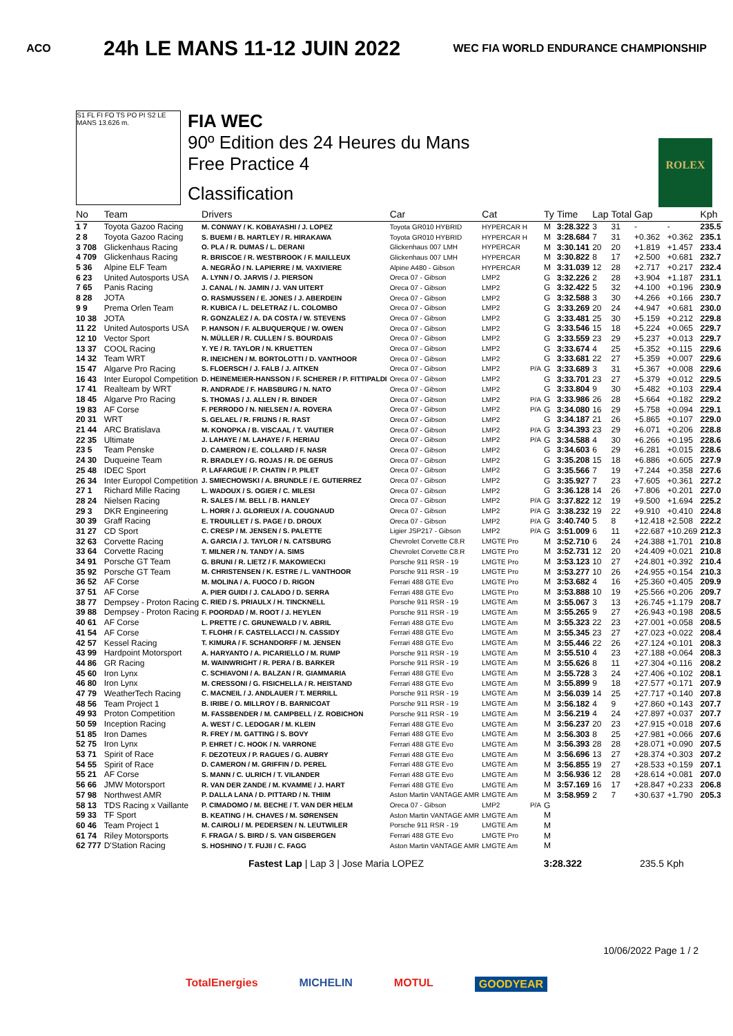ACO 24h LE MANS 11-12 JUIN 2022 WEC FIA WORLD ENDURANCE CHAMPIONSHIP
S1 FL FI FO TS PO PI S2 LE MANS 13.626 m.
FIA WEC
90º Edition des 24 Heures du Mans
Free Practice 4
Classification
ROLEX
| No | Team | Drivers | Car | Cat | | Ty | Time | Lap | Total | Gap | | Kph |
| --- | --- | --- | --- | --- | --- | --- | --- | --- | --- | --- | --- | --- |
| 1 7 | Toyota Gazoo Racing | M. CONWAY / K. KOBAYASHI / J. LOPEZ | Toyota GR010 HYBRID | HYPERCAR H | | M | 3:28.322 | 3 | 31 | - | - | 235.5 |
| 2 8 | Toyota Gazoo Racing | S. BUEMI / B. HARTLEY / R. HIRAKAWA | Toyota GR010 HYBRID | HYPERCAR H | | M | 3:28.684 | 7 | 31 | +0.362 | +0.362 | 235.1 |
| 3 708 | Glickenhaus Racing | O. PLA / R. DUMAS / L. DERANI | Glickenhaus 007 LMH | HYPERCAR | | M | 3:30.141 | 20 | 20 | +1.819 | +1.457 | 233.4 |
| 4 709 | Glickenhaus Racing | R. BRISCOE / R. WESTBROOK / F. MAILLEUX | Glickenhaus 007 LMH | HYPERCAR | | M | 3:30.822 | 8 | 17 | +2.500 | +0.681 | 232.7 |
| 5 36 | Alpine ELF Team | A. NEGRÃO / N. LAPIERRE / M. VAXIVIERE | Alpine A480 - Gibson | HYPERCAR | | M | 3:31.039 | 12 | 28 | +2.717 | +0.217 | 232.4 |
| 6 23 | United Autosports USA | A. LYNN / O. JARVIS / J. PIERSON | Oreca 07 - Gibson | LMP2 | | G | 3:32.226 | 2 | 28 | +3.904 | +1.187 | 231.1 |
| 7 65 | Panis Racing | J. CANAL / N. JAMIN / J. VAN UITERT | Oreca 07 - Gibson | LMP2 | | G | 3:32.422 | 5 | 32 | +4.100 | +0.196 | 230.9 |
| 8 28 | JOTA | O. RASMUSSEN / E. JONES / J. ABERDEIN | Oreca 07 - Gibson | LMP2 | | G | 3:32.588 | 3 | 30 | +4.266 | +0.166 | 230.7 |
| 9 9 | Prema Orlen Team | R. KUBICA / L. DELETRAZ / L. COLOMBO | Oreca 07 - Gibson | LMP2 | | G | 3:33.269 | 20 | 24 | +4.947 | +0.681 | 230.0 |
| 10 38 | JOTA | R. GONZALEZ / A. DA COSTA / W. STEVENS | Oreca 07 - Gibson | LMP2 | | G | 3:33.481 | 25 | 30 | +5.159 | +0.212 | 229.8 |
| 11 22 | United Autosports USA | P. HANSON / F. ALBUQUERQUE / W. OWEN | Oreca 07 - Gibson | LMP2 | | G | 3:33.546 | 15 | 18 | +5.224 | +0.065 | 229.7 |
| 12 10 | Vector Sport | N. MÜLLER / R. CULLEN / S. BOURDAIS | Oreca 07 - Gibson | LMP2 | | G | 3:33.559 | 23 | 29 | +5.237 | +0.013 | 229.7 |
| 13 37 | COOL Racing | Y. YE / R. TAYLOR / N. KRUETTEN | Oreca 07 - Gibson | LMP2 | | G | 3:33.674 | 4 | 25 | +5.352 | +0.115 | 229.6 |
| 14 32 | Team WRT | R. INEICHEN / M. BORTOLOTTI / D. VANTHOOR | Oreca 07 - Gibson | LMP2 | | G | 3:33.681 | 22 | 27 | +5.359 | +0.007 | 229.6 |
| 15 47 | Algarve Pro Racing | S. FLOERSCH / J. FALB / J. AITKEN | Oreca 07 - Gibson | LMP2 | P/A | G | 3:33.689 | 3 | 31 | +5.367 | +0.008 | 229.6 |
| 16 43 | Inter Europol Competition | D. HEINEMEIER-HANSSON / F. SCHERER / P. FITTIPALDI | Oreca 07 - Gibson | LMP2 | | G | 3:33.701 | 23 | 27 | +5.379 | +0.012 | 229.5 |
| 17 41 | Realteam by WRT | R. ANDRADE / F. HABSBURG / N. NATO | Oreca 07 - Gibson | LMP2 | | G | 3:33.804 | 9 | 30 | +5.482 | +0.103 | 229.4 |
| 18 45 | Algarve Pro Racing | S. THOMAS / J. ALLEN / R. BINDER | Oreca 07 - Gibson | LMP2 | P/A | G | 3:33.986 | 26 | 28 | +5.664 | +0.182 | 229.2 |
| 19 83 | AF Corse | F. PERRODO / N. NIELSEN / A. ROVERA | Oreca 07 - Gibson | LMP2 | P/A | G | 3:34.080 | 16 | 29 | +5.758 | +0.094 | 229.1 |
| 20 31 | WRT | S. GELAEL / R. FRIJNS / R. RAST | Oreca 07 - Gibson | LMP2 | | G | 3:34.187 | 21 | 26 | +5.865 | +0.107 | 229.0 |
| 21 44 | ARC Bratislava | M. KONOPKA / B. VISCAAL / T. VAUTIER | Oreca 07 - Gibson | LMP2 | P/A | G | 3:34.393 | 23 | 29 | +6.071 | +0.206 | 228.8 |
| 22 35 | Ultimate | J. LAHAYE / M. LAHAYE / F. HERIAU | Oreca 07 - Gibson | LMP2 | P/A | G | 3:34.588 | 4 | 30 | +6.266 | +0.195 | 228.6 |
| 23 5 | Team Penske | D. CAMERON / E. COLLARD / F. NASR | Oreca 07 - Gibson | LMP2 | | G | 3:34.603 | 6 | 29 | +6.281 | +0.015 | 228.6 |
| 24 30 | Duqueine Team | R. BRADLEY / G. ROJAS / R. DE GERUS | Oreca 07 - Gibson | LMP2 | | G | 3:35.208 | 15 | 18 | +6.886 | +0.605 | 227.9 |
| 25 48 | IDEC Sport | P. LAFARGUE / P. CHATIN / P. PILET | Oreca 07 - Gibson | LMP2 | | G | 3:35.566 | 7 | 19 | +7.244 | +0.358 | 227.6 |
| 26 34 | Inter Europol Competition | J. SMIECHOWSKI / A. BRUNDLE / E. GUTIERREZ | Oreca 07 - Gibson | LMP2 | | G | 3:35.927 | 7 | 23 | +7.605 | +0.361 | 227.2 |
| 27 1 | Richard Mille Racing | L. WADOUX / S. OGIER / C. MILESI | Oreca 07 - Gibson | LMP2 | | G | 3:36.128 | 14 | 26 | +7.806 | +0.201 | 227.0 |
| 28 24 | Nielsen Racing | R. SALES / M. BELL / B. HANLEY | Oreca 07 - Gibson | LMP2 | P/A | G | 3:37.822 | 12 | 19 | +9.500 | +1.694 | 225.2 |
| 29 3 | DKR Engineering | L. HORR / J. GLORIEUX / A. COUGNAUD | Oreca 07 - Gibson | LMP2 | P/A | G | 3:38.232 | 19 | 22 | +9.910 | +0.410 | 224.8 |
| 30 39 | Graff Racing | E. TROUILLET / S. PAGE / D. DROUX | Oreca 07 - Gibson | LMP2 | P/A | G | 3:40.740 | 5 | 8 | +12.418 | +2.508 | 222.2 |
| 31 27 | CD Sport | C. CRESP / M. JENSEN / S. PALETTE | Ligier JSP217 - Gibson | LMP2 | P/A | G | 3:51.009 | 6 | 11 | +22.687 | +10.269 | 212.3 |
| 32 63 | Corvette Racing | A. GARCIA / J. TAYLOR / N. CATSBURG | Chevrolet Corvette C8.R | LMGTE Pro | | M | 3:52.710 | 6 | 24 | +24.388 | +1.701 | 210.8 |
| 33 64 | Corvette Racing | T. MILNER / N. TANDY / A. SIMS | Chevrolet Corvette C8.R | LMGTE Pro | | M | 3:52.731 | 12 | 20 | +24.409 | +0.021 | 210.8 |
| 34 91 | Porsche GT Team | G. BRUNI / R. LIETZ / F. MAKOWIECKI | Porsche 911 RSR - 19 | LMGTE Pro | | M | 3:53.123 | 10 | 27 | +24.801 | +0.392 | 210.4 |
| 35 92 | Porsche GT Team | M. CHRISTENSEN / K. ESTRE / L. VANTHOOR | Porsche 911 RSR - 19 | LMGTE Pro | | M | 3:53.277 | 10 | 26 | +24.955 | +0.154 | 210.3 |
| 36 52 | AF Corse | M. MOLINA / A. FUOCO / D. RIGON | Ferrari 488 GTE Evo | LMGTE Pro | | M | 3:53.682 | 4 | 16 | +25.360 | +0.405 | 209.9 |
| 37 51 | AF Corse | A. PIER GUIDI / J. CALADO / D. SERRA | Ferrari 488 GTE Evo | LMGTE Pro | | M | 3:53.888 | 10 | 19 | +25.566 | +0.206 | 209.7 |
| 38 77 | Dempsey - Proton Racing | C. RIED / S. PRIAULX / H. TINCKNELL | Porsche 911 RSR - 19 | LMGTE Am | | M | 3:55.067 | 3 | 13 | +26.745 | +1.179 | 208.7 |
| 39 88 | Dempsey - Proton Racing | F. POORDAD / M. ROOT / J. HEYLEN | Porsche 911 RSR - 19 | LMGTE Am | | M | 3:55.265 | 9 | 27 | +26.943 | +0.198 | 208.5 |
| 40 61 | AF Corse | L. PRETTE / C. GRUNEWALD / V. ABRIL | Ferrari 488 GTE Evo | LMGTE Am | | M | 3:55.323 | 22 | 23 | +27.001 | +0.058 | 208.5 |
| 41 54 | AF Corse | T. FLOHR / F. CASTELLACCI / N. CASSIDY | Ferrari 488 GTE Evo | LMGTE Am | | M | 3:55.345 | 23 | 27 | +27.023 | +0.022 | 208.4 |
| 42 57 | Kessel Racing | T. KIMURA / F. SCHANDORFF / M. JENSEN | Ferrari 488 GTE Evo | LMGTE Am | | M | 3:55.446 | 22 | 26 | +27.124 | +0.101 | 208.3 |
| 43 99 | Hardpoint Motorsport | A. HARYANTO / A. PICARIELLO / M. RUMP | Porsche 911 RSR - 19 | LMGTE Am | | M | 3:55.510 | 4 | 23 | +27.188 | +0.064 | 208.3 |
| 44 86 | GR Racing | M. WAINWRIGHT / R. PERA / B. BARKER | Porsche 911 RSR - 19 | LMGTE Am | | M | 3:55.626 | 8 | 11 | +27.304 | +0.116 | 208.2 |
| 45 60 | Iron Lynx | C. SCHIAVONI / A. BALZAN / R. GIAMMARIA | Ferrari 488 GTE Evo | LMGTE Am | | M | 3:55.728 | 3 | 24 | +27.406 | +0.102 | 208.1 |
| 46 80 | Iron Lynx | M. CRESSONI / G. FISICHELLA / R. HEISTAND | Ferrari 488 GTE Evo | LMGTE Am | | M | 3:55.899 | 9 | 18 | +27.577 | +0.171 | 207.9 |
| 47 79 | WeatherTech Racing | C. MACNEIL / J. ANDLAUER / T. MERRILL | Porsche 911 RSR - 19 | LMGTE Am | | M | 3:56.039 | 14 | 25 | +27.717 | +0.140 | 207.8 |
| 48 56 | Team Project 1 | B. IRIBE / O. MILLROY / B. BARNICOAT | Porsche 911 RSR - 19 | LMGTE Am | | M | 3:56.182 | 4 | 9 | +27.860 | +0.143 | 207.7 |
| 49 93 | Proton Competition | M. FASSBENDER / M. CAMPBELL / Z. ROBICHON | Porsche 911 RSR - 19 | LMGTE Am | | M | 3:56.219 | 4 | 24 | +27.897 | +0.037 | 207.7 |
| 50 59 | Inception Racing | A. WEST / C. LEDOGAR / M. KLEIN | Ferrari 488 GTE Evo | LMGTE Am | | M | 3:56.237 | 20 | 23 | +27.915 | +0.018 | 207.6 |
| 51 85 | Iron Dames | R. FREY / M. GATTING / S. BOVY | Ferrari 488 GTE Evo | LMGTE Am | | M | 3:56.303 | 8 | 25 | +27.981 | +0.066 | 207.6 |
| 52 75 | Iron Lynx | P. EHRET / C. HOOK / N. VARRONE | Ferrari 488 GTE Evo | LMGTE Am | | M | 3:56.393 | 28 | 28 | +28.071 | +0.090 | 207.5 |
| 53 71 | Spirit of Race | F. DEZOTEUX / P. RAGUES / G. AUBRY | Ferrari 488 GTE Evo | LMGTE Am | | M | 3:56.696 | 13 | 27 | +28.374 | +0.303 | 207.2 |
| 54 55 | Spirit of Race | D. CAMERON / M. GRIFFIN / D. PEREL | Ferrari 488 GTE Evo | LMGTE Am | | M | 3:56.855 | 19 | 27 | +28.533 | +0.159 | 207.1 |
| 55 21 | AF Corse | S. MANN / C. ULRICH / T. VILANDER | Ferrari 488 GTE Evo | LMGTE Am | | M | 3:56.936 | 12 | 28 | +28.614 | +0.081 | 207.0 |
| 56 66 | JMW Motorsport | R. VAN DER ZANDE / M. KVAMME / J. HART | Ferrari 488 GTE Evo | LMGTE Am | | M | 3:57.169 | 16 | 17 | +28.847 | +0.233 | 206.8 |
| 57 98 | Northwest AMR | P. DALLA LANA / D. PITTARD / N. THIIM | Aston Martin VANTAGE AMR | LMGTE Am | | M | 3:58.959 | 2 | 7 | +30.637 | +1.790 | 205.3 |
| 58 13 | TDS Racing x Vaillante | P. CIMADOMO / M. BECHE / T. VAN DER HELM | Oreca 07 - Gibson | LMP2 | P/A | G | | | | | | |
| 59 33 | TF Sport | B. KEATING / H. CHAVES / M. SØRENSEN | Aston Martin VANTAGE AMR | LMGTE Am | | M | | | | | | |
| 60 46 | Team Project 1 | M. CAIROLI / M. PEDERSEN / N. LEUTWILER | Porsche 911 RSR - 19 | LMGTE Am | | M | | | | | | |
| 61 74 | Riley Motorsports | F. FRAGA / S. BIRD / S. VAN GISBERGEN | Ferrari 488 GTE Evo | LMGTE Pro | | M | | | | | | |
| 62 777 | D'Station Racing | S. HOSHINO / T. FUJII / C. FAGG | Aston Martin VANTAGE AMR | LMGTE Am | | M | | | | | | |
Fastest Lap | Lap 3 | Jose Maria LOPEZ 3:28.322 235.5 Kph
10/06/2022 Page 1 / 2
TotalEnergies MICHELIN MOTUL GOODYEAR